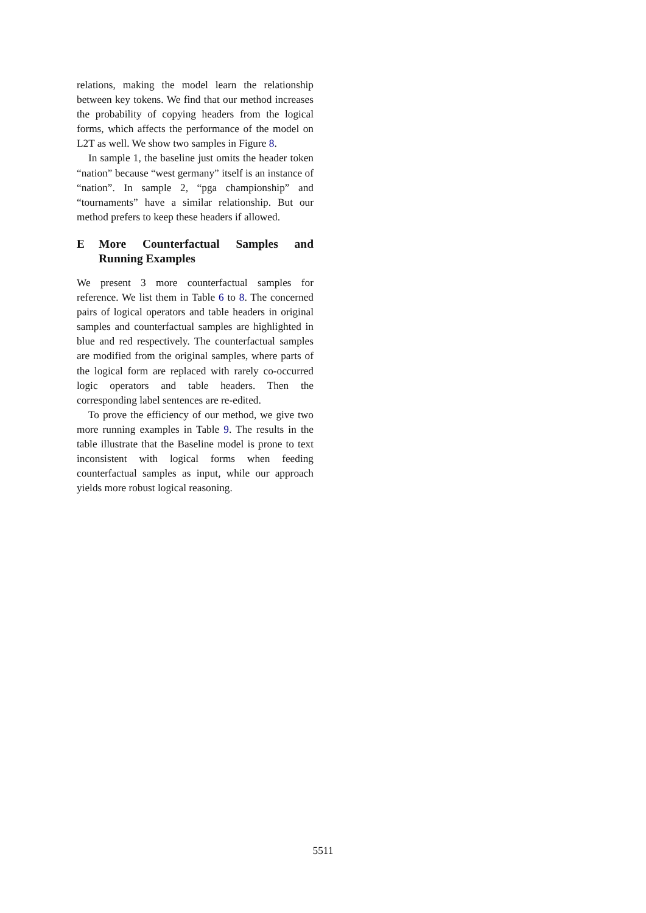relations, making the model learn the relationship between key tokens. We find that our method increases the probability of copying headers from the logical forms, which affects the performance of the model on L2T as well. We show two samples in Figure 8.
In sample 1, the baseline just omits the header token “nation” because “west germany” itself is an instance of “nation”. In sample 2, “pga championship” and “tournaments” have a similar relationship. But our method prefers to keep these headers if allowed.
E More Counterfactual Samples and Running Examples
We present 3 more counterfactual samples for reference. We list them in Table 6 to 8. The concerned pairs of logical operators and table headers in original samples and counterfactual samples are highlighted in blue and red respectively. The counterfactual samples are modified from the original samples, where parts of the logical form are replaced with rarely co-occurred logic operators and table headers. Then the corresponding label sentences are re-edited.
To prove the efficiency of our method, we give two more running examples in Table 9. The results in the table illustrate that the Baseline model is prone to text inconsistent with logical forms when feeding counterfactual samples as input, while our approach yields more robust logical reasoning.
5511